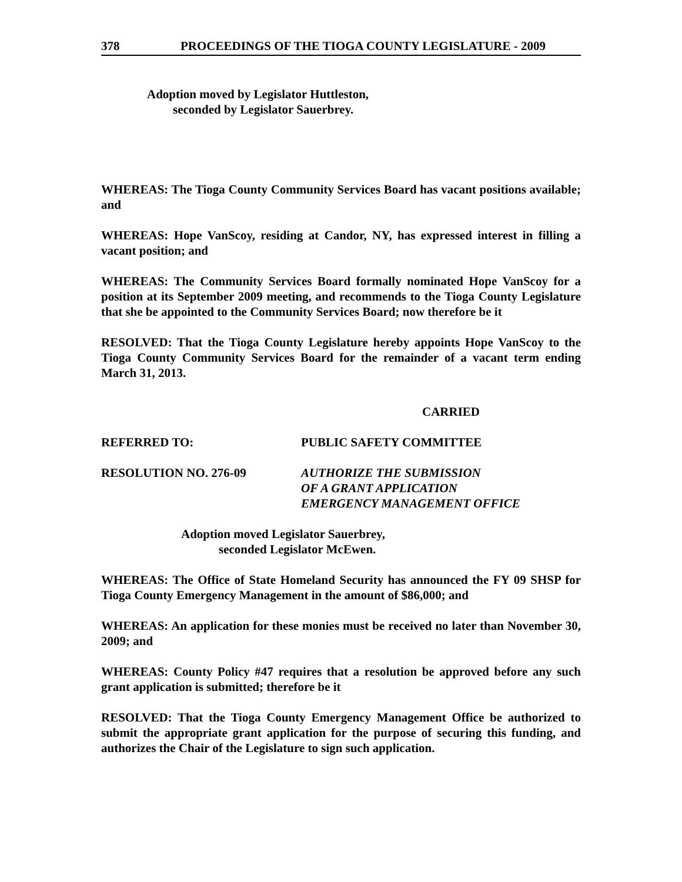378 PROCEEDINGS OF THE TIOGA COUNTY LEGISLATURE - 2009
Adoption moved by Legislator Huttleston,
seconded by Legislator Sauerbrey.
WHEREAS: The Tioga County Community Services Board has vacant positions available; and
WHEREAS: Hope VanScoy, residing at Candor, NY, has expressed interest in filling a vacant position; and
WHEREAS: The Community Services Board formally nominated Hope VanScoy for a position at its September 2009 meeting, and recommends to the Tioga County Legislature that she be appointed to the Community Services Board; now therefore be it
RESOLVED: That the Tioga County Legislature hereby appoints Hope VanScoy to the Tioga County Community Services Board for the remainder of a vacant term ending March 31, 2013.
CARRIED
REFERRED TO: PUBLIC SAFETY COMMITTEE
RESOLUTION NO. 276-09 AUTHORIZE THE SUBMISSION
OF A GRANT APPLICATION
EMERGENCY MANAGEMENT OFFICE
Adoption moved Legislator Sauerbrey,
seconded Legislator McEwen.
WHEREAS: The Office of State Homeland Security has announced the FY 09 SHSP for Tioga County Emergency Management in the amount of $86,000; and
WHEREAS: An application for these monies must be received no later than November 30, 2009; and
WHEREAS: County Policy #47 requires that a resolution be approved before any such grant application is submitted; therefore be it
RESOLVED: That the Tioga County Emergency Management Office be authorized to submit the appropriate grant application for the purpose of securing this funding, and authorizes the Chair of the Legislature to sign such application.